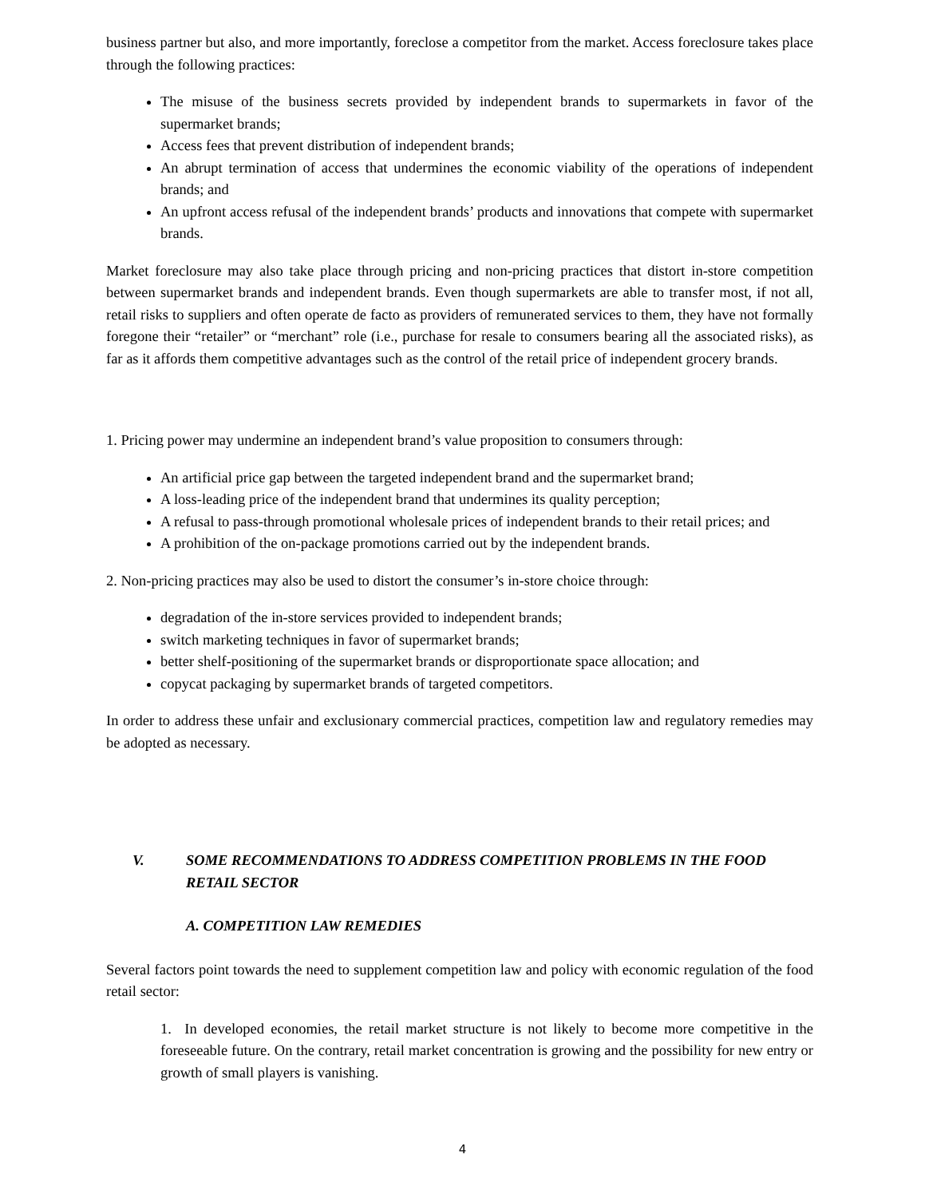business partner but also, and more importantly, foreclose a competitor from the market. Access foreclosure takes place through the following practices:
The misuse of the business secrets provided by independent brands to supermarkets in favor of the supermarket brands;
Access fees that prevent distribution of independent brands;
An abrupt termination of access that undermines the economic viability of the operations of independent brands; and
An upfront access refusal of the independent brands’ products and innovations that compete with supermarket brands.
Market foreclosure may also take place through pricing and non-pricing practices that distort in-store competition between supermarket brands and independent brands. Even though supermarkets are able to transfer most, if not all, retail risks to suppliers and often operate de facto as providers of remunerated services to them, they have not formally foregone their “retailer” or “merchant” role (i.e., purchase for resale to consumers bearing all the associated risks), as far as it affords them competitive advantages such as the control of the retail price of independent grocery brands.
1. Pricing power may undermine an independent brand’s value proposition to consumers through:
An artificial price gap between the targeted independent brand and the supermarket brand;
A loss-leading price of the independent brand that undermines its quality perception;
A refusal to pass-through promotional wholesale prices of independent brands to their retail prices; and
A prohibition of the on-package promotions carried out by the independent brands.
2. Non-pricing practices may also be used to distort the consumer’s in-store choice through:
degradation of the in-store services provided to independent brands;
switch marketing techniques in favor of supermarket brands;
better shelf-positioning of the supermarket brands or disproportionate space allocation; and
copycat packaging by supermarket brands of targeted competitors.
In order to address these unfair and exclusionary commercial practices, competition law and regulatory remedies may be adopted as necessary.
V. SOME RECOMMENDATIONS TO ADDRESS COMPETITION PROBLEMS IN THE FOOD RETAIL SECTOR
A. COMPETITION LAW REMEDIES
Several factors point towards the need to supplement competition law and policy with economic regulation of the food retail sector:
1. In developed economies, the retail market structure is not likely to become more competitive in the foreseeable future. On the contrary, retail market concentration is growing and the possibility for new entry or growth of small players is vanishing.
4